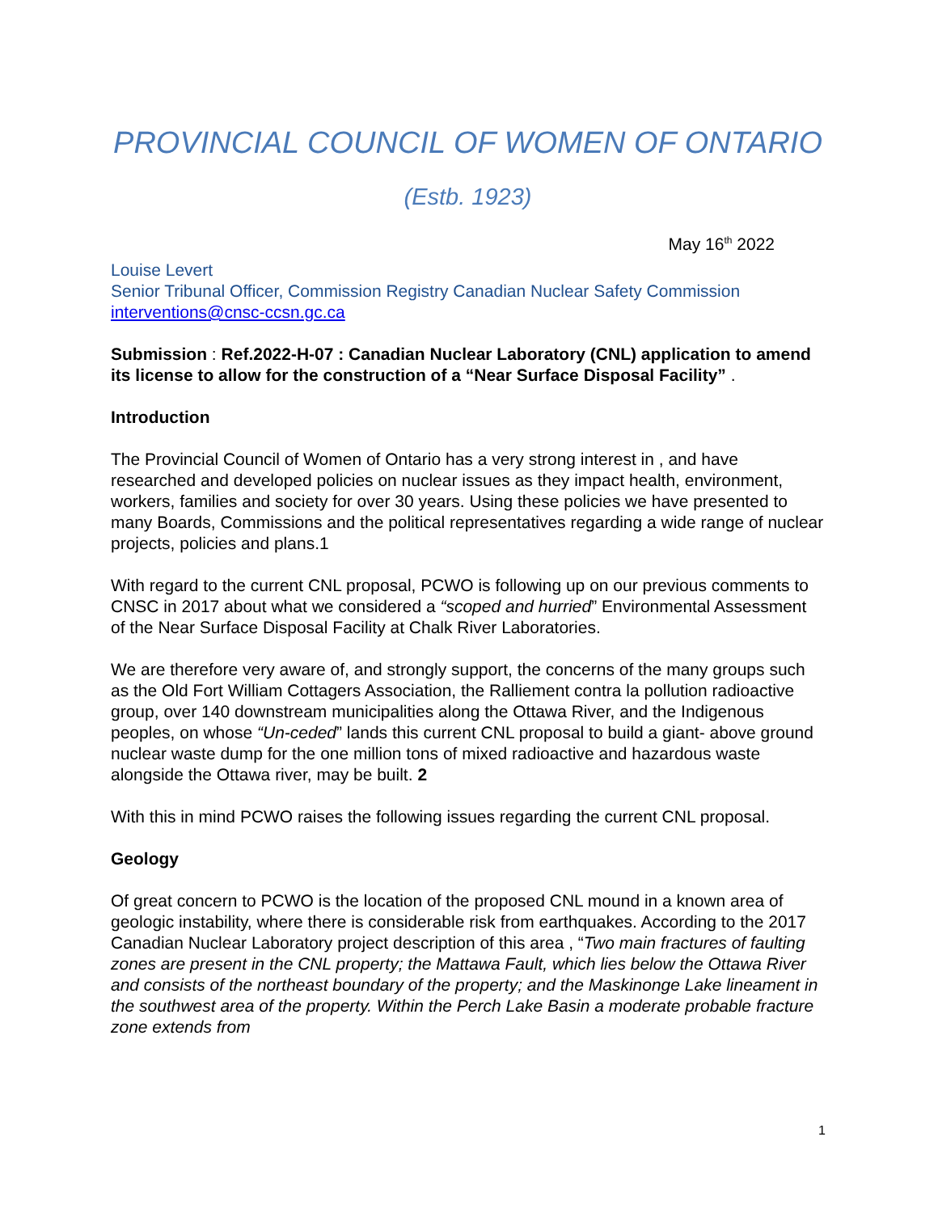PROVINCIAL COUNCIL OF WOMEN OF ONTARIO
(Estb. 1923)
May 16<sup>th</sup> 2022
Louise Levert
Senior Tribunal Officer, Commission Registry Canadian Nuclear Safety Commission
interventions@cnsc-ccsn.gc.ca
Submission : Ref.2022-H-07 : Canadian Nuclear Laboratory (CNL) application to amend its license to allow for the construction of a “Near Surface Disposal Facility” .
Introduction
The Provincial Council of Women of Ontario has a very strong interest in , and have researched and developed policies on nuclear issues as they impact health, environment, workers, families and society for over 30 years. Using these policies we have presented to many Boards, Commissions and the political representatives regarding a wide range of nuclear projects, policies and plans.1
With regard to the current CNL proposal, PCWO is following up on our previous comments to CNSC in 2017 about what we considered a “scoped and hurried” Environmental Assessment of the Near Surface Disposal Facility at Chalk River Laboratories.
We are therefore very aware of, and strongly support, the concerns of the many groups such as the Old Fort William Cottagers Association, the Ralliement contra la pollution radioactive group, over 140 downstream municipalities along the Ottawa River, and the Indigenous peoples, on whose “Un-ceded” lands this current CNL proposal to build a giant- above ground nuclear waste dump for the one million tons of mixed radioactive and hazardous waste alongside the Ottawa river, may be built. 2
With this in mind PCWO raises the following issues regarding the current CNL proposal.
Geology
Of great concern to PCWO is the location of the proposed CNL mound in a known area of geologic instability, where there is considerable risk from earthquakes. According to the 2017 Canadian Nuclear Laboratory project description of this area , “Two main fractures of faulting zones are present in the CNL property; the Mattawa Fault, which lies below the Ottawa River and consists of the northeast boundary of the property; and the Maskinonge Lake lineament in the southwest area of the property. Within the Perch Lake Basin a moderate probable fracture zone extends from
1